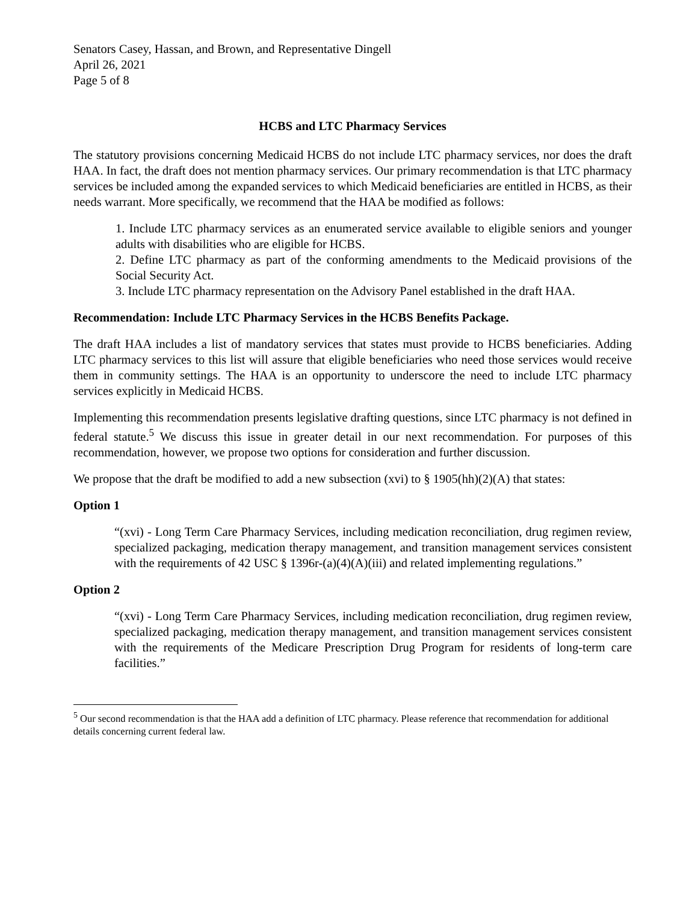Senators Casey, Hassan, and Brown, and Representative Dingell
April 26, 2021
Page 5 of 8
HCBS and LTC Pharmacy Services
The statutory provisions concerning Medicaid HCBS do not include LTC pharmacy services, nor does the draft HAA. In fact, the draft does not mention pharmacy services. Our primary recommendation is that LTC pharmacy services be included among the expanded services to which Medicaid beneficiaries are entitled in HCBS, as their needs warrant. More specifically, we recommend that the HAA be modified as follows:
1. Include LTC pharmacy services as an enumerated service available to eligible seniors and younger adults with disabilities who are eligible for HCBS.
2. Define LTC pharmacy as part of the conforming amendments to the Medicaid provisions of the Social Security Act.
3. Include LTC pharmacy representation on the Advisory Panel established in the draft HAA.
Recommendation: Include LTC Pharmacy Services in the HCBS Benefits Package.
The draft HAA includes a list of mandatory services that states must provide to HCBS beneficiaries. Adding LTC pharmacy services to this list will assure that eligible beneficiaries who need those services would receive them in community settings. The HAA is an opportunity to underscore the need to include LTC pharmacy services explicitly in Medicaid HCBS.
Implementing this recommendation presents legislative drafting questions, since LTC pharmacy is not defined in federal statute.<sup>5</sup> We discuss this issue in greater detail in our next recommendation. For purposes of this recommendation, however, we propose two options for consideration and further discussion.
We propose that the draft be modified to add a new subsection (xvi) to § 1905(hh)(2)(A) that states:
Option 1
“(xvi) - Long Term Care Pharmacy Services, including medication reconciliation, drug regimen review, specialized packaging, medication therapy management, and transition management services consistent with the requirements of 42 USC § 1396r-(a)(4)(A)(iii) and related implementing regulations.”
Option 2
“(xvi) - Long Term Care Pharmacy Services, including medication reconciliation, drug regimen review, specialized packaging, medication therapy management, and transition management services consistent with the requirements of the Medicare Prescription Drug Program for residents of long-term care facilities.”
<sup>5</sup> Our second recommendation is that the HAA add a definition of LTC pharmacy. Please reference that recommendation for additional details concerning current federal law.